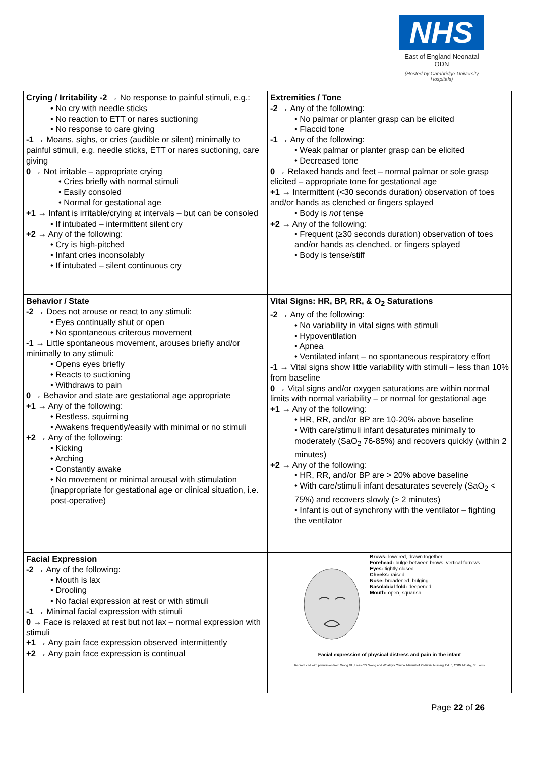NHS
East of England Neonatal ODN
(Hosted by Cambridge University Hospitals)
| Crying / Irritability -2 → No response to painful stimuli, e.g.: • No cry with needle sticks • No reaction to ETT or nares suctioning • No response to care giving -1 → Moans, sighs, or cries (audible or silent) minimally to painful stimuli, e.g. needle sticks, ETT or nares suctioning, care giving 0 → Not irritable – appropriate crying • Cries briefly with normal stimuli • Easily consoled • Normal for gestational age +1 → Infant is irritable/crying at intervals – but can be consoled • If intubated – intermittent silent cry +2 → Any of the following: • Cry is high-pitched • Infant cries inconsolably • If intubated – silent continuous cry | Extremities / Tone -2 → Any of the following: • No palmar or planter grasp can be elicited • Flaccid tone -1 → Any of the following: • Weak palmar or planter grasp can be elicited • Decreased tone 0 → Relaxed hands and feet – normal palmar or sole grasp elicited – appropriate tone for gestational age +1 → Intermittent (<30 seconds duration) observation of toes and/or hands as clenched or fingers splayed • Body is not tense +2 → Any of the following: • Frequent (≥30 seconds duration) observation of toes and/or hands as clenched, or fingers splayed • Body is tense/stiff |
| Behavior / State -2 → Does not arouse or react to any stimuli: • Eyes continually shut or open • No spontaneous criterous movement -1 → Little spontaneous movement, arouses briefly and/or minimally to any stimuli: • Opens eyes briefly • Reacts to suctioning • Withdraws to pain 0 → Behavior and state are gestational age appropriate +1 → Any of the following: • Restless, squirming • Awakens frequently/easily with minimal or no stimuli +2 → Any of the following: • Kicking • Arching • Constantly awake • No movement or minimal arousal with stimulation (inappropriate for gestational age or clinical situation, i.e. post-operative) | Vital Signs: HR, BP, RR, & O<sub>2</sub> Saturations -2 → Any of the following: • No variability in vital signs with stimuli • Hypoventilation • Apnea • Ventilated infant – no spontaneous respiratory effort -1 → Vital signs show little variability with stimuli – less than 10% from baseline 0 → Vital signs and/or oxygen saturations are within normal limits with normal variability – or normal for gestational age +1 → Any of the following: • HR, RR, and/or BP are 10-20% above baseline • With care/stimuli infant desaturates minimally to moderately (SaO<sub>2</sub> 76-85%) and recovers quickly (within 2 minutes) +2 → Any of the following: • HR, RR, and/or BP are > 20% above baseline • With care/stimuli infant desaturates severely (SaO<sub>2</sub> < 75%) and recovers slowly (> 2 minutes) • Infant is out of synchrony with the ventilator – fighting the ventilator |
| Facial Expression -2 → Any of the following: • Mouth is lax • Drooling • No facial expression at rest or with stimuli -1 → Minimal facial expression with stimuli 0 → Face is relaxed at rest but not lax – normal expression with stimuli +1 → Any pain face expression observed intermittently +2 → Any pain face expression is continual | Brows: lowered, drawn together Forehead: bulge between brows, vertical furrows Eyes: tightly closed Cheeks: raised Nose: broadened, bulging Nasolabial fold: deepened Mouth: open, squarish Facial expression of physical distress and pain in the infant Reproduced with permission from Wong DL, Hess CS. Wong and Whaley's Clinical Manual of Pediatric Nursing, Ed. 5, 2000, Mosby, St. Louis |
Page 22 of 26